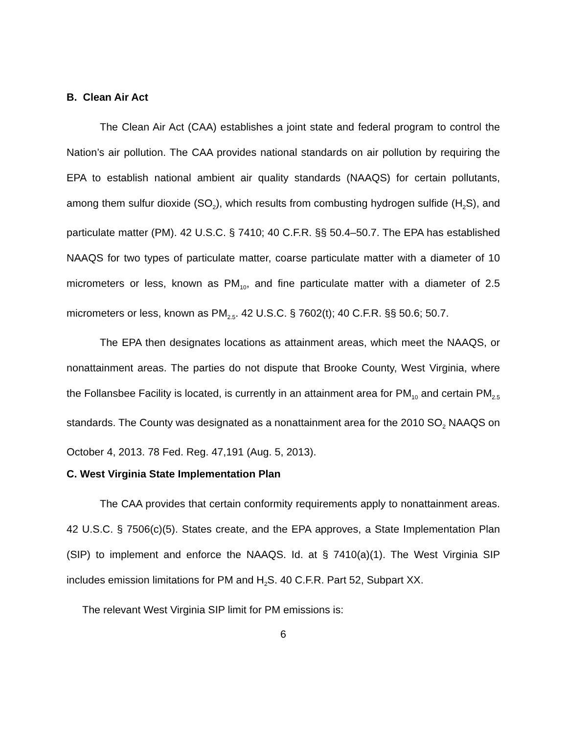B. Clean Air Act
The Clean Air Act (CAA) establishes a joint state and federal program to control the Nation’s air pollution. The CAA provides national standards on air pollution by requiring the EPA to establish national ambient air quality standards (NAAQS) for certain pollutants, among them sulfur dioxide (SO<sub>2</sub>), which results from combusting hydrogen sulfide (H<sub>2</sub>S), and particulate matter (PM). 42 U.S.C. § 7410; 40 C.F.R. §§ 50.4–50.7. The EPA has established NAAQS for two types of particulate matter, coarse particulate matter with a diameter of 10 micrometers or less, known as PM<sub>10</sub>, and fine particulate matter with a diameter of 2.5 micrometers or less, known as PM<sub>2.5</sub>. 42 U.S.C. § 7602(t); 40 C.F.R. §§ 50.6; 50.7.
The EPA then designates locations as attainment areas, which meet the NAAQS, or nonattainment areas. The parties do not dispute that Brooke County, West Virginia, where the Follansbee Facility is located, is currently in an attainment area for PM<sub>10</sub> and certain PM<sub>2.5</sub> standards. The County was designated as a nonattainment area for the 2010 SO<sub>2</sub> NAAQS on October 4, 2013. 78 Fed. Reg. 47,191 (Aug. 5, 2013).
C. West Virginia State Implementation Plan
The CAA provides that certain conformity requirements apply to nonattainment areas. 42 U.S.C. § 7506(c)(5). States create, and the EPA approves, a State Implementation Plan (SIP) to implement and enforce the NAAQS. Id. at § 7410(a)(1). The West Virginia SIP includes emission limitations for PM and H<sub>2</sub>S. 40 C.F.R. Part 52, Subpart XX.
The relevant West Virginia SIP limit for PM emissions is:
6